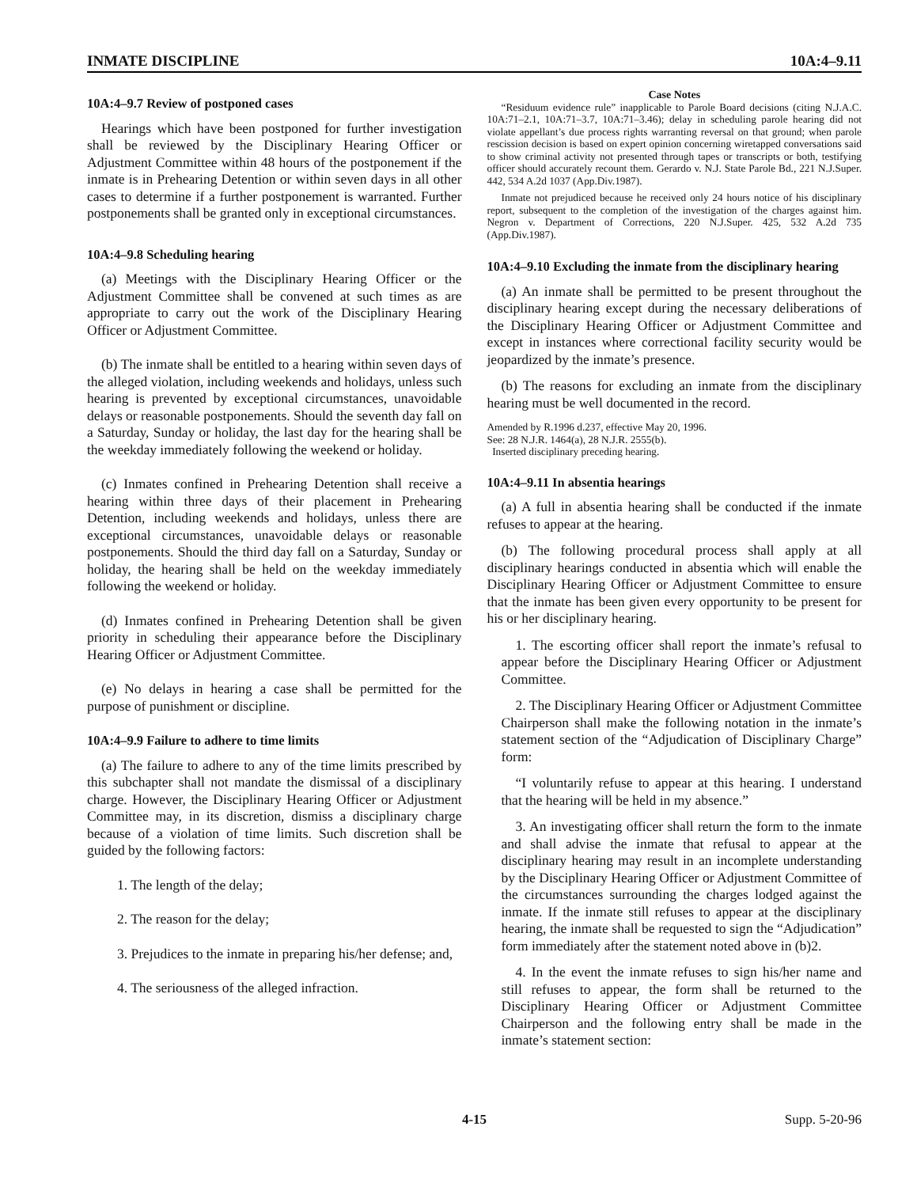INMATE DISCIPLINE 10A:4–9.11
10A:4–9.7 Review of postponed cases
Hearings which have been postponed for further investigation shall be reviewed by the Disciplinary Hearing Officer or Adjustment Committee within 48 hours of the postponement if the inmate is in Prehearing Detention or within seven days in all other cases to determine if a further postponement is warranted. Further postponements shall be granted only in exceptional circumstances.
10A:4–9.8 Scheduling hearing
(a) Meetings with the Disciplinary Hearing Officer or the Adjustment Committee shall be convened at such times as are appropriate to carry out the work of the Disciplinary Hearing Officer or Adjustment Committee.
(b) The inmate shall be entitled to a hearing within seven days of the alleged violation, including weekends and holidays, unless such hearing is prevented by exceptional circumstances, unavoidable delays or reasonable postponements. Should the seventh day fall on a Saturday, Sunday or holiday, the last day for the hearing shall be the weekday immediately following the weekend or holiday.
(c) Inmates confined in Prehearing Detention shall receive a hearing within three days of their placement in Prehearing Detention, including weekends and holidays, unless there are exceptional circumstances, unavoidable delays or reasonable postponements. Should the third day fall on a Saturday, Sunday or holiday, the hearing shall be held on the weekday immediately following the weekend or holiday.
(d) Inmates confined in Prehearing Detention shall be given priority in scheduling their appearance before the Disciplinary Hearing Officer or Adjustment Committee.
(e) No delays in hearing a case shall be permitted for the purpose of punishment or discipline.
10A:4–9.9 Failure to adhere to time limits
(a) The failure to adhere to any of the time limits prescribed by this subchapter shall not mandate the dismissal of a disciplinary charge. However, the Disciplinary Hearing Officer or Adjustment Committee may, in its discretion, dismiss a disciplinary charge because of a violation of time limits. Such discretion shall be guided by the following factors:
1. The length of the delay;
2. The reason for the delay;
3. Prejudices to the inmate in preparing his/her defense; and,
4. The seriousness of the alleged infraction.
Case Notes
“Residuum evidence rule” inapplicable to Parole Board decisions (citing N.J.A.C. 10A:71–2.1, 10A:71–3.7, 10A:71–3.46); delay in scheduling parole hearing did not violate appellant’s due process rights warranting reversal on that ground; when parole rescission decision is based on expert opinion concerning wiretapped conversations said to show criminal activity not presented through tapes or transcripts or both, testifying officer should accurately recount them. Gerardo v. N.J. State Parole Bd., 221 N.J.Super. 442, 534 A.2d 1037 (App.Div.1987).
Inmate not prejudiced because he received only 24 hours notice of his disciplinary report, subsequent to the completion of the investigation of the charges against him. Negron v. Department of Corrections, 220 N.J.Super. 425, 532 A.2d 735 (App.Div.1987).
10A:4–9.10 Excluding the inmate from the disciplinary hearing
(a) An inmate shall be permitted to be present throughout the disciplinary hearing except during the necessary deliberations of the Disciplinary Hearing Officer or Adjustment Committee and except in instances where correctional facility security would be jeopardized by the inmate’s presence.
(b) The reasons for excluding an inmate from the disciplinary hearing must be well documented in the record.
Amended by R.1996 d.237, effective May 20, 1996.
See: 28 N.J.R. 1464(a), 28 N.J.R. 2555(b).
Inserted disciplinary preceding hearing.
10A:4–9.11 In absentia hearings
(a) A full in absentia hearing shall be conducted if the inmate refuses to appear at the hearing.
(b) The following procedural process shall apply at all disciplinary hearings conducted in absentia which will enable the Disciplinary Hearing Officer or Adjustment Committee to ensure that the inmate has been given every opportunity to be present for his or her disciplinary hearing.
1. The escorting officer shall report the inmate’s refusal to appear before the Disciplinary Hearing Officer or Adjustment Committee.
2. The Disciplinary Hearing Officer or Adjustment Committee Chairperson shall make the following notation in the inmate’s statement section of the “Adjudication of Disciplinary Charge” form:
“I voluntarily refuse to appear at this hearing. I understand that the hearing will be held in my absence.”
3. An investigating officer shall return the form to the inmate and shall advise the inmate that refusal to appear at the disciplinary hearing may result in an incomplete understanding by the Disciplinary Hearing Officer or Adjustment Committee of the circumstances surrounding the charges lodged against the inmate. If the inmate still refuses to appear at the disciplinary hearing, the inmate shall be requested to sign the “Adjudication” form immediately after the statement noted above in (b)2.
4. In the event the inmate refuses to sign his/her name and still refuses to appear, the form shall be returned to the Disciplinary Hearing Officer or Adjustment Committee Chairperson and the following entry shall be made in the inmate’s statement section:
4-15 Supp. 5-20-96